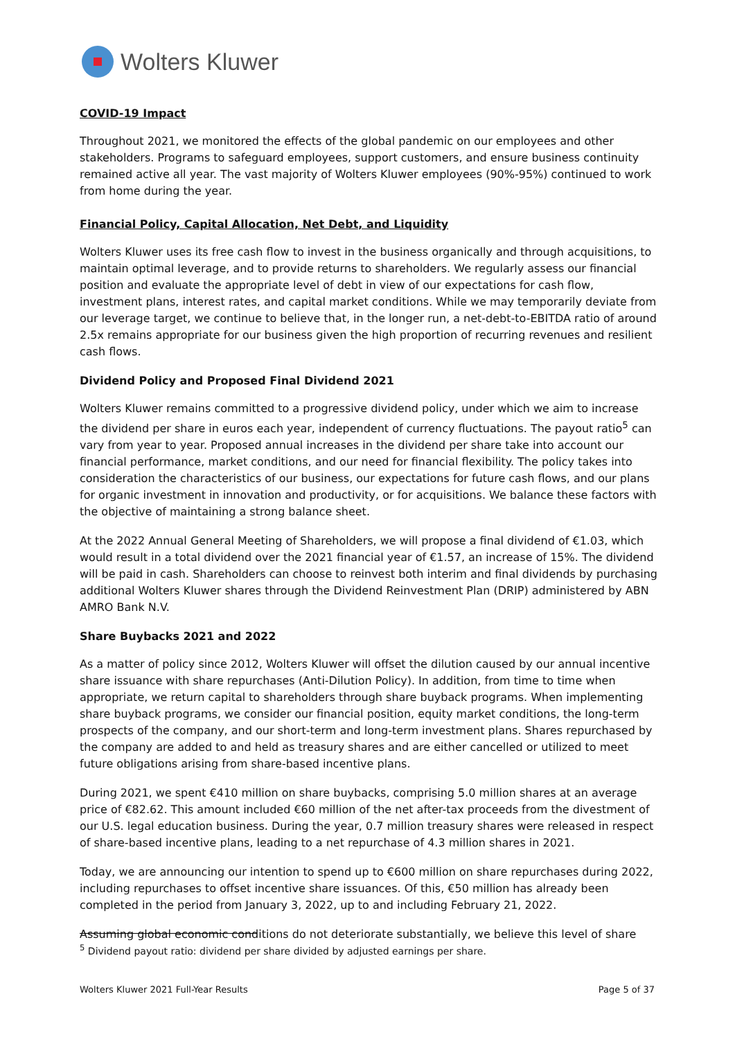Wolters Kluwer
COVID-19 Impact
Throughout 2021, we monitored the effects of the global pandemic on our employees and other stakeholders. Programs to safeguard employees, support customers, and ensure business continuity remained active all year. The vast majority of Wolters Kluwer employees (90%-95%) continued to work from home during the year.
Financial Policy, Capital Allocation, Net Debt, and Liquidity
Wolters Kluwer uses its free cash flow to invest in the business organically and through acquisitions, to maintain optimal leverage, and to provide returns to shareholders. We regularly assess our financial position and evaluate the appropriate level of debt in view of our expectations for cash flow, investment plans, interest rates, and capital market conditions. While we may temporarily deviate from our leverage target, we continue to believe that, in the longer run, a net-debt-to-EBITDA ratio of around 2.5x remains appropriate for our business given the high proportion of recurring revenues and resilient cash flows.
Dividend Policy and Proposed Final Dividend 2021
Wolters Kluwer remains committed to a progressive dividend policy, under which we aim to increase the dividend per share in euros each year, independent of currency fluctuations. The payout ratio<sup>5</sup> can vary from year to year. Proposed annual increases in the dividend per share take into account our financial performance, market conditions, and our need for financial flexibility. The policy takes into consideration the characteristics of our business, our expectations for future cash flows, and our plans for organic investment in innovation and productivity, or for acquisitions. We balance these factors with the objective of maintaining a strong balance sheet.
At the 2022 Annual General Meeting of Shareholders, we will propose a final dividend of €1.03, which would result in a total dividend over the 2021 financial year of €1.57, an increase of 15%. The dividend will be paid in cash. Shareholders can choose to reinvest both interim and final dividends by purchasing additional Wolters Kluwer shares through the Dividend Reinvestment Plan (DRIP) administered by ABN AMRO Bank N.V.
Share Buybacks 2021 and 2022
As a matter of policy since 2012, Wolters Kluwer will offset the dilution caused by our annual incentive share issuance with share repurchases (Anti-Dilution Policy). In addition, from time to time when appropriate, we return capital to shareholders through share buyback programs. When implementing share buyback programs, we consider our financial position, equity market conditions, the long-term prospects of the company, and our short-term and long-term investment plans. Shares repurchased by the company are added to and held as treasury shares and are either cancelled or utilized to meet future obligations arising from share-based incentive plans.
During 2021, we spent €410 million on share buybacks, comprising 5.0 million shares at an average price of €82.62. This amount included €60 million of the net after-tax proceeds from the divestment of our U.S. legal education business. During the year, 0.7 million treasury shares were released in respect of share-based incentive plans, leading to a net repurchase of 4.3 million shares in 2021.
Today, we are announcing our intention to spend up to €600 million on share repurchases during 2022, including repurchases to offset incentive share issuances. Of this, €50 million has already been completed in the period from January 3, 2022, up to and including February 21, 2022.
Assuming global economic conditions do not deteriorate substantially, we believe this level of share
<sup>5</sup> Dividend payout ratio: dividend per share divided by adjusted earnings per share.
Wolters Kluwer 2021 Full-Year Results Page 5 of 37